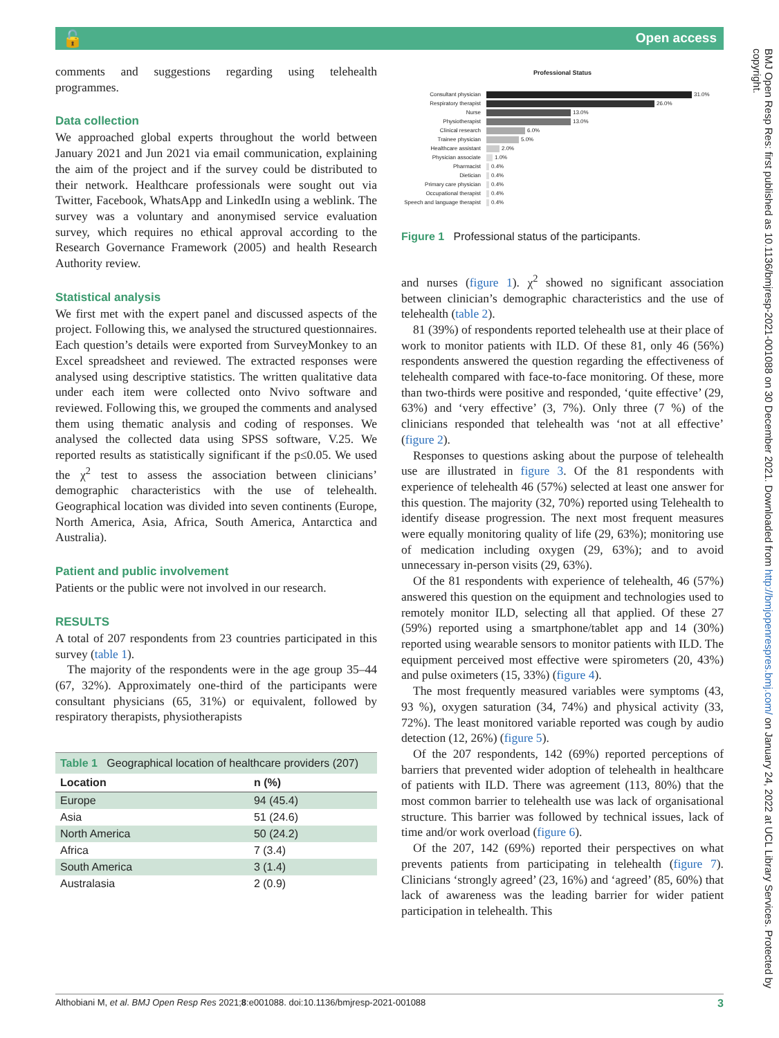🔓 Open access
comments and suggestions regarding using telehealth programmes.
Data collection
We approached global experts throughout the world between January 2021 and Jun 2021 via email communication, explaining the aim of the project and if the survey could be distributed to their network. Healthcare professionals were sought out via Twitter, Facebook, WhatsApp and LinkedIn using a weblink. The survey was a voluntary and anonymised service evaluation survey, which requires no ethical approval according to the Research Governance Framework (2005) and health Research Authority review.
Statistical analysis
We first met with the expert panel and discussed aspects of the project. Following this, we analysed the structured questionnaires. Each question’s details were exported from SurveyMonkey to an Excel spreadsheet and reviewed. The extracted responses were analysed using descriptive statistics. The written qualitative data under each item were collected onto Nvivo software and reviewed. Following this, we grouped the comments and analysed them using thematic analysis and coding of responses. We analysed the collected data using SPSS software, V.25. We reported results as statistically significant if the p≤0.05. We used the χ<sup>2</sup> test to assess the association between clinicians’ demographic characteristics with the use of telehealth. Geographical location was divided into seven continents (Europe, North America, Asia, Africa, South America, Antarctica and Australia).
Patient and public involvement
Patients or the public were not involved in our research.
RESULTS
A total of 207 respondents from 23 countries participated in this survey (table 1).
The majority of the respondents were in the age group 35–44 (67, 32%). Approximately one-third of the participants were consultant physicians (65, 31%) or equivalent, followed by respiratory therapists, physiotherapists
Table 1 Geographical location of healthcare providers (207)
| Location | n (%) |
| --- | --- |
| Europe | 94 (45.4) |
| Asia | 51 (24.6) |
| North America | 50 (24.2) |
| Africa | 7 (3.4) |
| South America | 3 (1.4) |
| Australasia | 2 (0.9) |
Professional Status
Consultant physician 31.0%
Respiratory therapist 26.0%
Nurse 13.0%
Physiotherapist 13.0%
Clinical research 6.0%
Trainee physician 5.0%
Healthcare assistant 2.0%
Physician associate 1.0%
Pharmacist 0.4%
Dietician 0.4%
Primary care physician 0.4%
Occupational therapist 0.4%
Speech and language therapist 0.4%
Figure 1 Professional status of the participants.
and nurses (figure 1). χ<sup>2</sup> showed no significant association between clinician’s demographic characteristics and the use of telehealth (table 2).
81 (39%) of respondents reported telehealth use at their place of work to monitor patients with ILD. Of these 81, only 46 (56%) respondents answered the question regarding the effectiveness of telehealth compared with face-to-face monitoring. Of these, more than two-thirds were positive and responded, ‘quite effective’ (29, 63%) and ‘very effective’ (3, 7%). Only three (7 %) of the clinicians responded that telehealth was ‘not at all effective’ (figure 2).
Responses to questions asking about the purpose of telehealth use are illustrated in figure 3. Of the 81 respondents with experience of telehealth 46 (57%) selected at least one answer for this question. The majority (32, 70%) reported using Telehealth to identify disease progression. The next most frequent measures were equally monitoring quality of life (29, 63%); monitoring use of medication including oxygen (29, 63%); and to avoid unnecessary in-person visits (29, 63%).
Of the 81 respondents with experience of telehealth, 46 (57%) answered this question on the equipment and technologies used to remotely monitor ILD, selecting all that applied. Of these 27 (59%) reported using a smartphone/tablet app and 14 (30%) reported using wearable sensors to monitor patients with ILD. The equipment perceived most effective were spirometers (20, 43%) and pulse oximeters (15, 33%) (figure 4).
The most frequently measured variables were symptoms (43, 93 %), oxygen saturation (34, 74%) and physical activity (33, 72%). The least monitored variable reported was cough by audio detection (12, 26%) (figure 5).
Of the 207 respondents, 142 (69%) reported perceptions of barriers that prevented wider adoption of telehealth in healthcare of patients with ILD. There was agreement (113, 80%) that the most common barrier to telehealth use was lack of organisational structure. This barrier was followed by technical issues, lack of time and/or work overload (figure 6).
Of the 207, 142 (69%) reported their perspectives on what prevents patients from participating in telehealth (figure 7). Clinicians ‘strongly agreed’ (23, 16%) and ‘agreed’ (85, 60%) that lack of awareness was the leading barrier for wider patient participation in telehealth. This
BMJ Open Resp Res: first published as 10.1136/bmjresp-2021-001088 on 30 December 2021. Downloaded from http://bmjopenrespres.bmj.com/ on January 24, 2022 at UCL Library Services. Protected by copyright.
Althobiani M, et al. BMJ Open Resp Res 2021;8:e001088. doi:10.1136/bmjresp-2021-001088 3